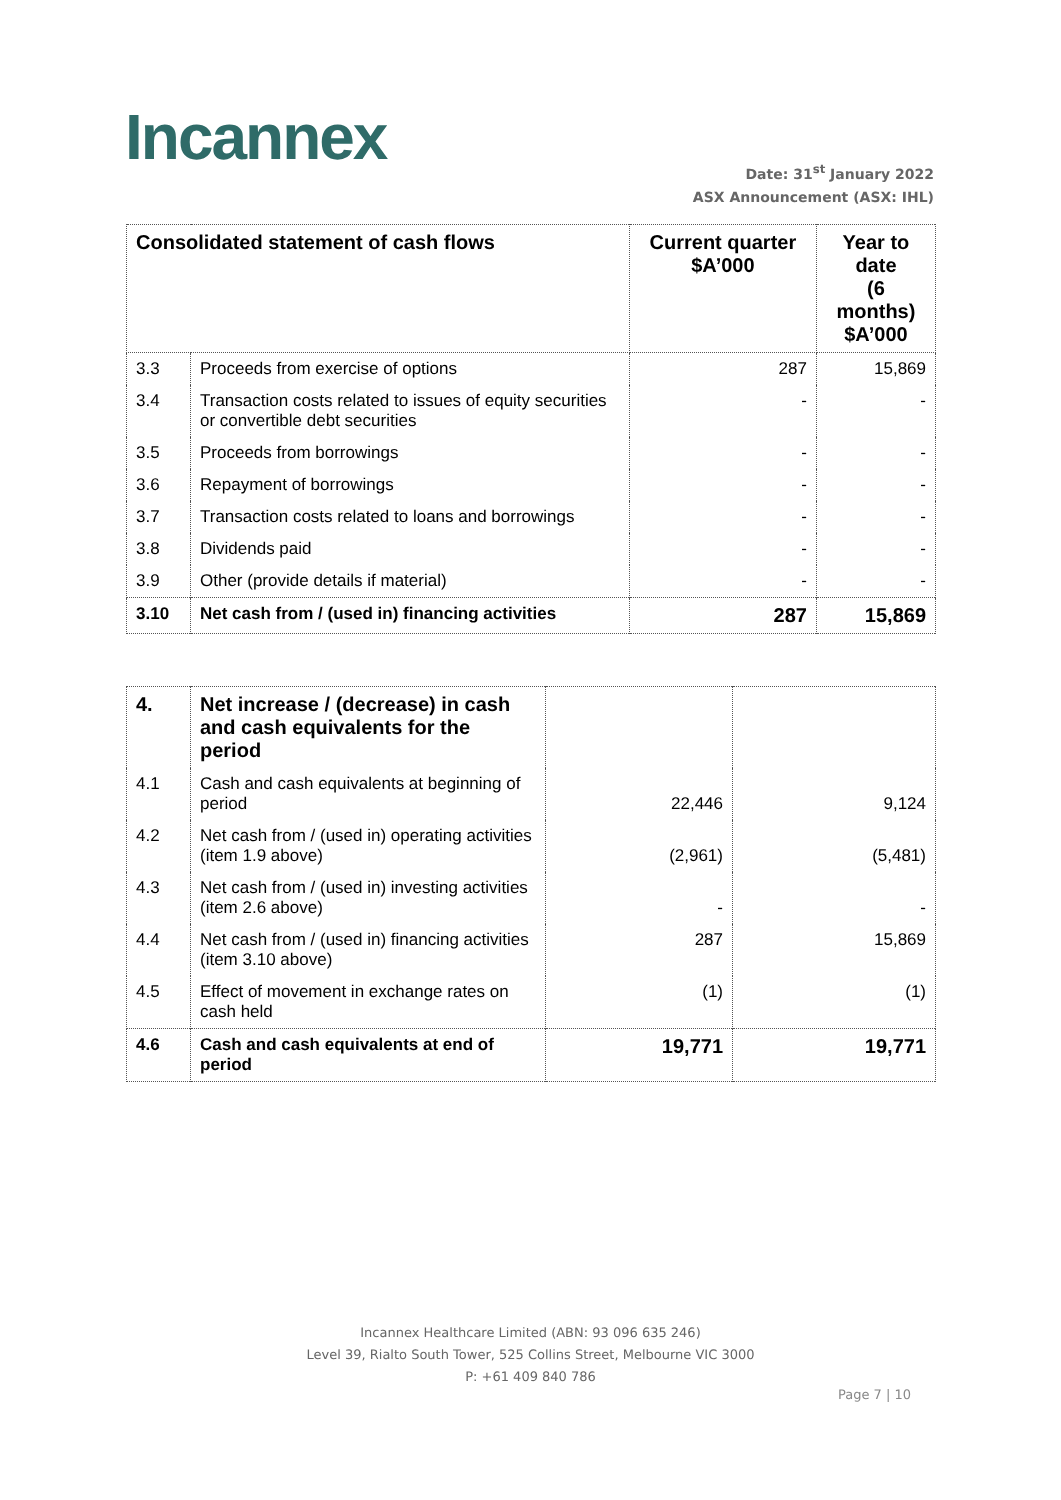Incannex
Date: 31<sup>st</sup> January 2022
ASX Announcement (ASX: IHL)
| Consolidated statement of cash flows | | Current quarter $A’000 | Year to date (6 months) $A’000 |
| --- | --- | --- | --- |
| 3.3 | Proceeds from exercise of options | 287 | 15,869 |
| 3.4 | Transaction costs related to issues of equity securities or convertible debt securities | - | - |
| 3.5 | Proceeds from borrowings | - | - |
| 3.6 | Repayment of borrowings | - | - |
| 3.7 | Transaction costs related to loans and borrowings | - | - |
| 3.8 | Dividends paid | - | - |
| 3.9 | Other (provide details if material) | - | - |
| 3.10 | Net cash from / (used in) financing activities | 287 | 15,869 |
| 4. | Net increase / (decrease) in cash and cash equivalents for the period | | |
| 4.1 | Cash and cash equivalents at beginning of period | 22,446 | 9,124 |
| 4.2 | Net cash from / (used in) operating activities (item 1.9 above) | (2,961) | (5,481) |
| 4.3 | Net cash from / (used in) investing activities (item 2.6 above) | - | - |
| 4.4 | Net cash from / (used in) financing activities (item 3.10 above) | 287 | 15,869 |
| 4.5 | Effect of movement in exchange rates on cash held | (1) | (1) |
| 4.6 | Cash and cash equivalents at end of period | 19,771 | 19,771 |
Incannex Healthcare Limited (ABN: 93 096 635 246)
Level 39, Rialto South Tower, 525 Collins Street, Melbourne VIC 3000
P: +61 409 840 786
Page 7 | 10